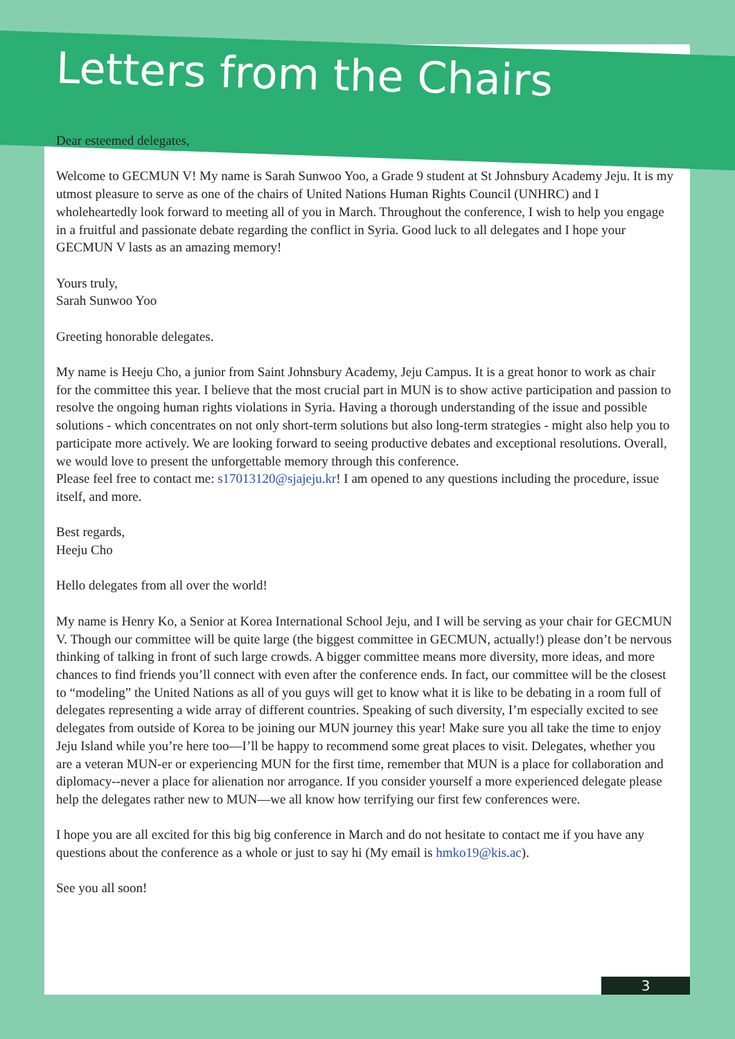Letters from the Chairs
Dear esteemed delegates,
Welcome to GECMUN V! My name is Sarah Sunwoo Yoo, a Grade 9 student at St Johnsbury Academy Jeju. It is my utmost pleasure to serve as one of the chairs of United Nations Human Rights Council (UNHRC) and I wholeheartedly look forward to meeting all of you in March. Throughout the conference, I wish to help you engage in a fruitful and passionate debate regarding the conflict in Syria. Good luck to all delegates and I hope your GECMUN V lasts as an amazing memory!
Yours truly,
Sarah Sunwoo Yoo
Greeting honorable delegates.
My name is Heeju Cho, a junior from Saint Johnsbury Academy, Jeju Campus. It is a great honor to work as chair for the committee this year. I believe that the most crucial part in MUN is to show active participation and passion to resolve the ongoing human rights violations in Syria. Having a thorough understanding of the issue and possible solutions - which concentrates on not only short-term solutions but also long-term strategies - might also help you to participate more actively. We are looking forward to seeing productive debates and exceptional resolutions. Overall, we would love to present the unforgettable memory through this conference.
Please feel free to contact me: s17013120@sjajeju.kr! I am opened to any questions including the procedure, issue itself, and more.
Best regards,
Heeju Cho
Hello delegates from all over the world!
My name is Henry Ko, a Senior at Korea International School Jeju, and I will be serving as your chair for GECMUN V. Though our committee will be quite large (the biggest committee in GECMUN, actually!) please don’t be nervous thinking of talking in front of such large crowds. A bigger committee means more diversity, more ideas, and more chances to find friends you’ll connect with even after the conference ends. In fact, our committee will be the closest to “modeling” the United Nations as all of you guys will get to know what it is like to be debating in a room full of delegates representing a wide array of different countries. Speaking of such diversity, I’m especially excited to see delegates from outside of Korea to be joining our MUN journey this year! Make sure you all take the time to enjoy Jeju Island while you’re here too—I’ll be happy to recommend some great places to visit. Delegates, whether you are a veteran MUN-er or experiencing MUN for the first time, remember that MUN is a place for collaboration and diplomacy--never a place for alienation nor arrogance. If you consider yourself a more experienced delegate please help the delegates rather new to MUN—we all know how terrifying our first few conferences were.
I hope you are all excited for this big big conference in March and do not hesitate to contact me if you have any questions about the conference as a whole or just to say hi (My email is hmko19@kis.ac).
See you all soon!
3